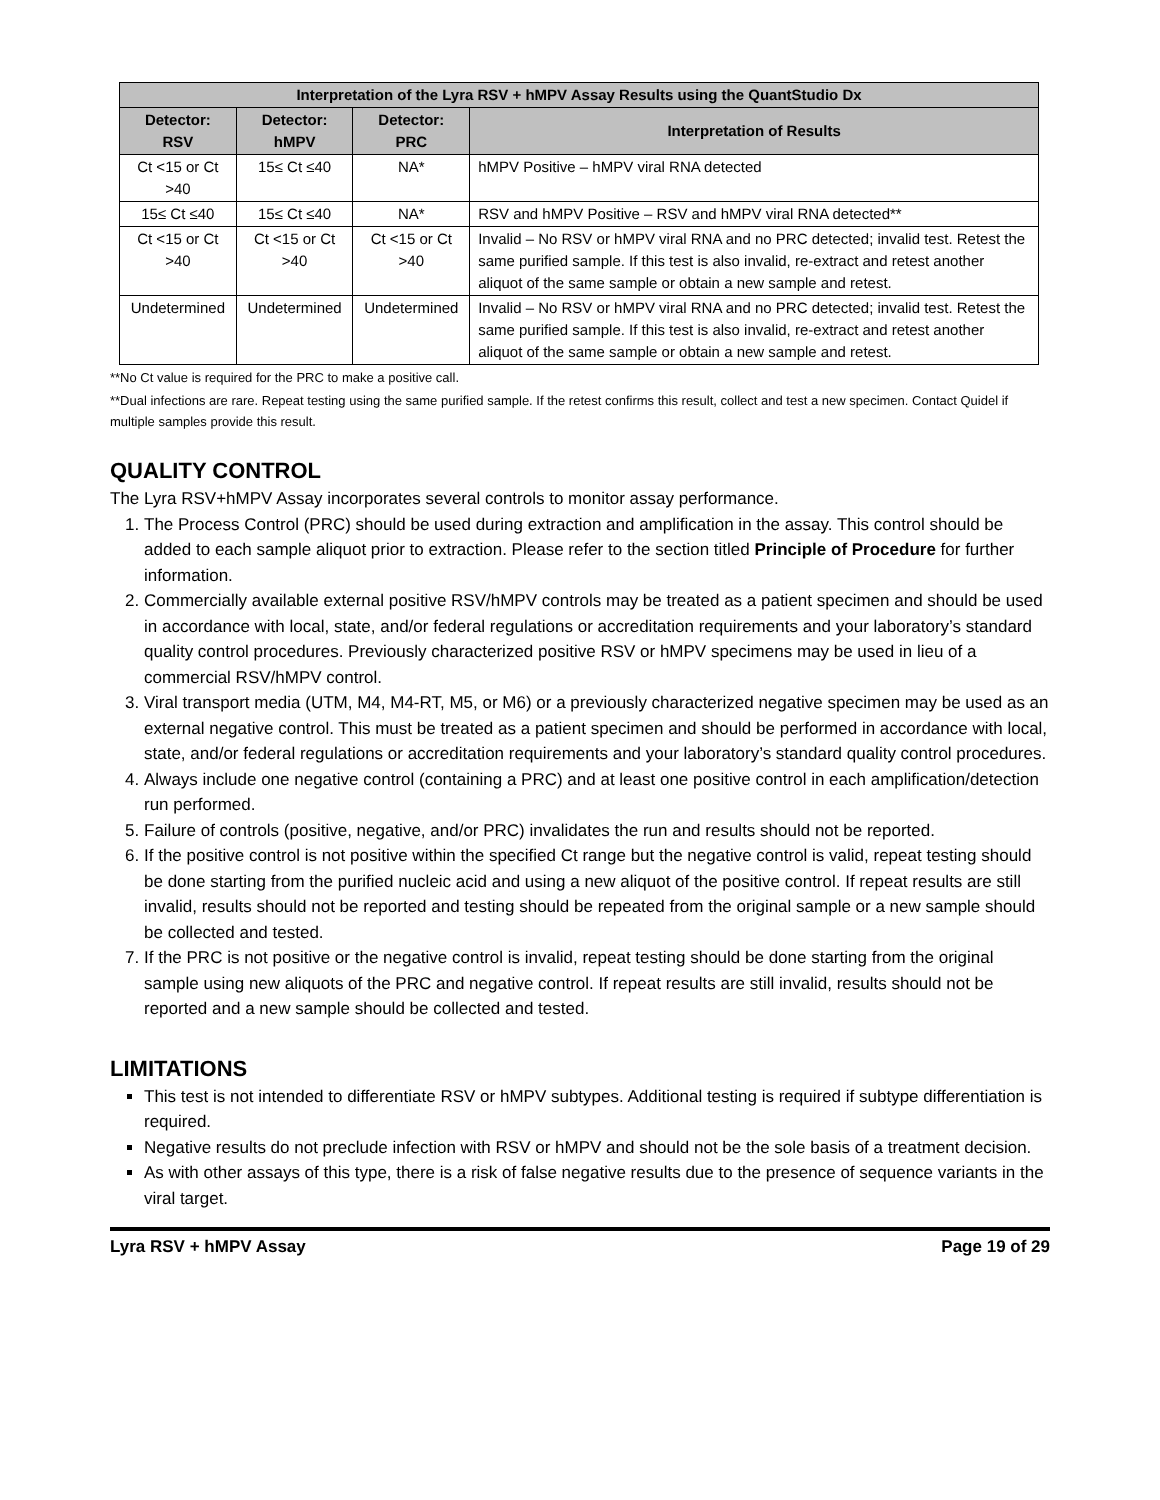| Interpretation of the Lyra RSV + hMPV Assay Results using the QuantStudio Dx | | | |
| --- | --- | --- | --- |
| Detector: RSV | Detector: hMPV | Detector: PRC | Interpretation of Results |
| Ct <15 or Ct >40 | 15≤ Ct ≤40 | NA* | hMPV Positive – hMPV viral RNA detected |
| 15≤ Ct ≤40 | 15≤ Ct ≤40 | NA* | RSV and hMPV Positive – RSV and hMPV viral RNA detected** |
| Ct <15 or Ct >40 | Ct <15 or Ct >40 | Ct <15 or Ct >40 | Invalid – No RSV or hMPV viral RNA and no PRC detected; invalid test. Retest the same purified sample. If this test is also invalid, re-extract and retest another aliquot of the same sample or obtain a new sample and retest. |
| Undetermined | Undetermined | Undetermined | Invalid – No RSV or hMPV viral RNA and no PRC detected; invalid test. Retest the same purified sample. If this test is also invalid, re-extract and retest another aliquot of the same sample or obtain a new sample and retest. |
**No Ct value is required for the PRC to make a positive call.
**Dual infections are rare. Repeat testing using the same purified sample. If the retest confirms this result, collect and test a new specimen. Contact Quidel if multiple samples provide this result.
QUALITY CONTROL
The Lyra RSV+hMPV Assay incorporates several controls to monitor assay performance.
1. The Process Control (PRC) should be used during extraction and amplification in the assay. This control should be added to each sample aliquot prior to extraction. Please refer to the section titled Principle of Procedure for further information.
2. Commercially available external positive RSV/hMPV controls may be treated as a patient specimen and should be used in accordance with local, state, and/or federal regulations or accreditation requirements and your laboratory’s standard quality control procedures. Previously characterized positive RSV or hMPV specimens may be used in lieu of a commercial RSV/hMPV control.
3. Viral transport media (UTM, M4, M4-RT, M5, or M6) or a previously characterized negative specimen may be used as an external negative control. This must be treated as a patient specimen and should be performed in accordance with local, state, and/or federal regulations or accreditation requirements and your laboratory’s standard quality control procedures.
4. Always include one negative control (containing a PRC) and at least one positive control in each amplification/detection run performed.
5. Failure of controls (positive, negative, and/or PRC) invalidates the run and results should not be reported.
6. If the positive control is not positive within the specified Ct range but the negative control is valid, repeat testing should be done starting from the purified nucleic acid and using a new aliquot of the positive control. If repeat results are still invalid, results should not be reported and testing should be repeated from the original sample or a new sample should be collected and tested.
7. If the PRC is not positive or the negative control is invalid, repeat testing should be done starting from the original sample using new aliquots of the PRC and negative control. If repeat results are still invalid, results should not be reported and a new sample should be collected and tested.
LIMITATIONS
This test is not intended to differentiate RSV or hMPV subtypes. Additional testing is required if subtype differentiation is required.
Negative results do not preclude infection with RSV or hMPV and should not be the sole basis of a treatment decision.
As with other assays of this type, there is a risk of false negative results due to the presence of sequence variants in the viral target.
Lyra RSV + hMPV Assay Page 19 of 29